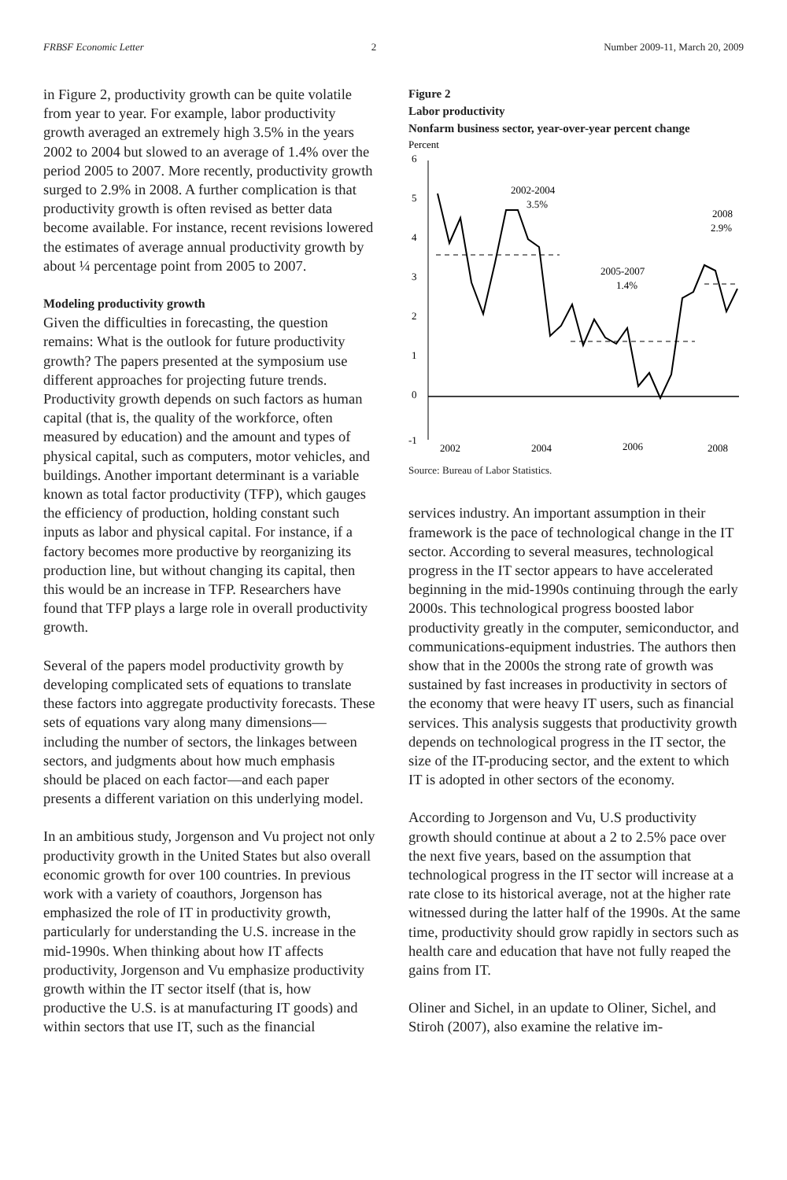FRBSF Economic Letter 2 Number 2009-11, March 20, 2009
in Figure 2, productivity growth can be quite volatile from year to year. For example, labor productivity growth averaged an extremely high 3.5% in the years 2002 to 2004 but slowed to an average of 1.4% over the period 2005 to 2007. More recently, productivity growth surged to 2.9% in 2008. A further complication is that productivity growth is often revised as better data become available. For instance, recent revisions lowered the estimates of average annual productivity growth by about ¼ percentage point from 2005 to 2007.
Modeling productivity growth
Given the difficulties in forecasting, the question remains: What is the outlook for future productivity growth? The papers presented at the symposium use different approaches for projecting future trends. Productivity growth depends on such factors as human capital (that is, the quality of the workforce, often measured by education) and the amount and types of physical capital, such as computers, motor vehicles, and buildings. Another important determinant is a variable known as total factor productivity (TFP), which gauges the efficiency of production, holding constant such inputs as labor and physical capital. For instance, if a factory becomes more productive by reorganizing its production line, but without changing its capital, then this would be an increase in TFP. Researchers have found that TFP plays a large role in overall productivity growth.
Several of the papers model productivity growth by developing complicated sets of equations to translate these factors into aggregate productivity forecasts. These sets of equations vary along many dimensions—including the number of sectors, the linkages between sectors, and judgments about how much emphasis should be placed on each factor—and each paper presents a different variation on this underlying model.
In an ambitious study, Jorgenson and Vu project not only productivity growth in the United States but also overall economic growth for over 100 countries. In previous work with a variety of coauthors, Jorgenson has emphasized the role of IT in productivity growth, particularly for understanding the U.S. increase in the mid-1990s. When thinking about how IT affects productivity, Jorgenson and Vu emphasize productivity growth within the IT sector itself (that is, how productive the U.S. is at manufacturing IT goods) and within sectors that use IT, such as the financial
Figure 2
Labor productivity
Nonfarm business sector, year-over-year percent change
Percent
6
5
4
3
2
1
0
-1
2002-2004
3.5%
2005-2007
1.4%
2008
2.9%
2002
2004
2006
2008
Source: Bureau of Labor Statistics.
services industry. An important assumption in their framework is the pace of technological change in the IT sector. According to several measures, technological progress in the IT sector appears to have accelerated beginning in the mid-1990s continuing through the early 2000s. This technological progress boosted labor productivity greatly in the computer, semiconductor, and communications-equipment industries. The authors then show that in the 2000s the strong rate of growth was sustained by fast increases in productivity in sectors of the economy that were heavy IT users, such as financial services. This analysis suggests that productivity growth depends on technological progress in the IT sector, the size of the IT-producing sector, and the extent to which IT is adopted in other sectors of the economy.
According to Jorgenson and Vu, U.S productivity growth should continue at about a 2 to 2.5% pace over the next five years, based on the assumption that technological progress in the IT sector will increase at a rate close to its historical average, not at the higher rate witnessed during the latter half of the 1990s. At the same time, productivity should grow rapidly in sectors such as health care and education that have not fully reaped the gains from IT.
Oliner and Sichel, in an update to Oliner, Sichel, and Stiroh (2007), also examine the relative im-